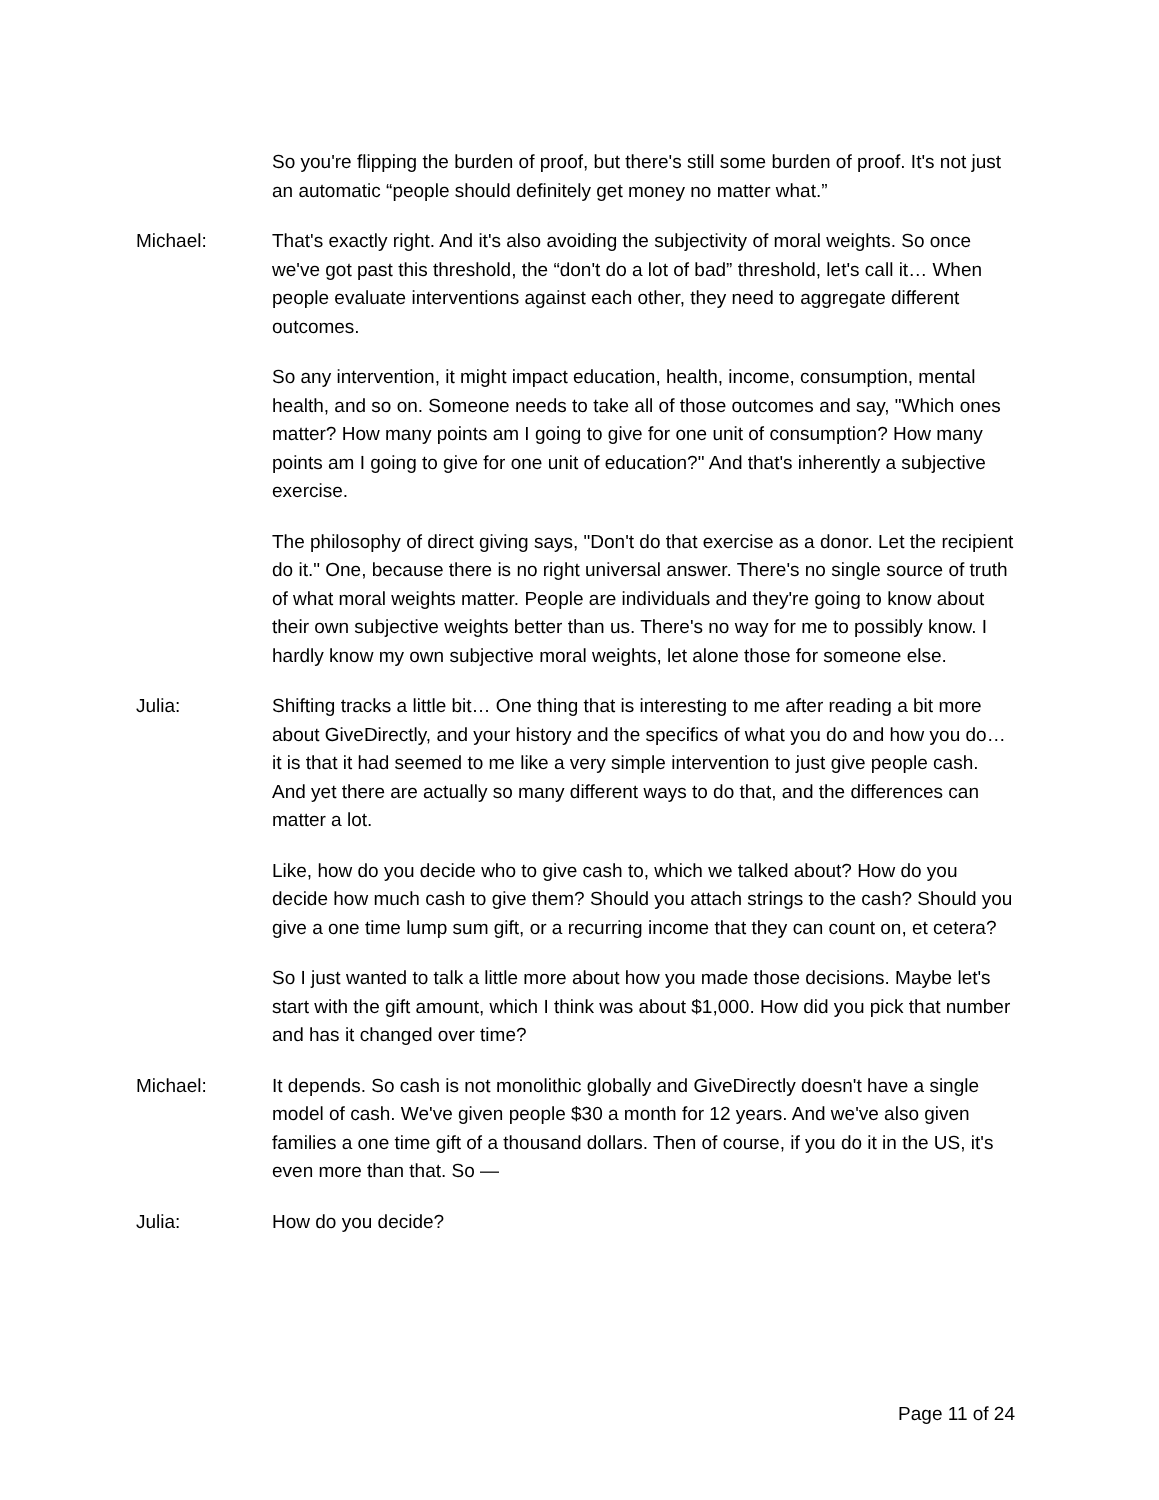So you're flipping the burden of proof, but there's still some burden of proof. It's not just an automatic “people should definitely get money no matter what.”
Michael: That's exactly right. And it's also avoiding the subjectivity of moral weights. So once we've got past this threshold, the “don't do a lot of bad” threshold, let's call it… When people evaluate interventions against each other, they need to aggregate different outcomes.
So any intervention, it might impact education, health, income, consumption, mental health, and so on. Someone needs to take all of those outcomes and say, "Which ones matter? How many points am I going to give for one unit of consumption? How many points am I going to give for one unit of education?" And that's inherently a subjective exercise.
The philosophy of direct giving says, "Don't do that exercise as a donor. Let the recipient do it." One, because there is no right universal answer. There's no single source of truth of what moral weights matter. People are individuals and they're going to know about their own subjective weights better than us. There's no way for me to possibly know. I hardly know my own subjective moral weights, let alone those for someone else.
Julia: Shifting tracks a little bit… One thing that is interesting to me after reading a bit more about GiveDirectly, and your history and the specifics of what you do and how you do… it is that it had seemed to me like a very simple intervention to just give people cash. And yet there are actually so many different ways to do that, and the differences can matter a lot.
Like, how do you decide who to give cash to, which we talked about? How do you decide how much cash to give them? Should you attach strings to the cash? Should you give a one time lump sum gift, or a recurring income that they can count on, et cetera?
So I just wanted to talk a little more about how you made those decisions. Maybe let's start with the gift amount, which I think was about $1,000. How did you pick that number and has it changed over time?
Michael: It depends. So cash is not monolithic globally and GiveDirectly doesn't have a single model of cash. We've given people $30 a month for 12 years. And we've also given families a one time gift of a thousand dollars. Then of course, if you do it in the US, it's even more than that. So —
Julia: How do you decide?
Page 11 of 24